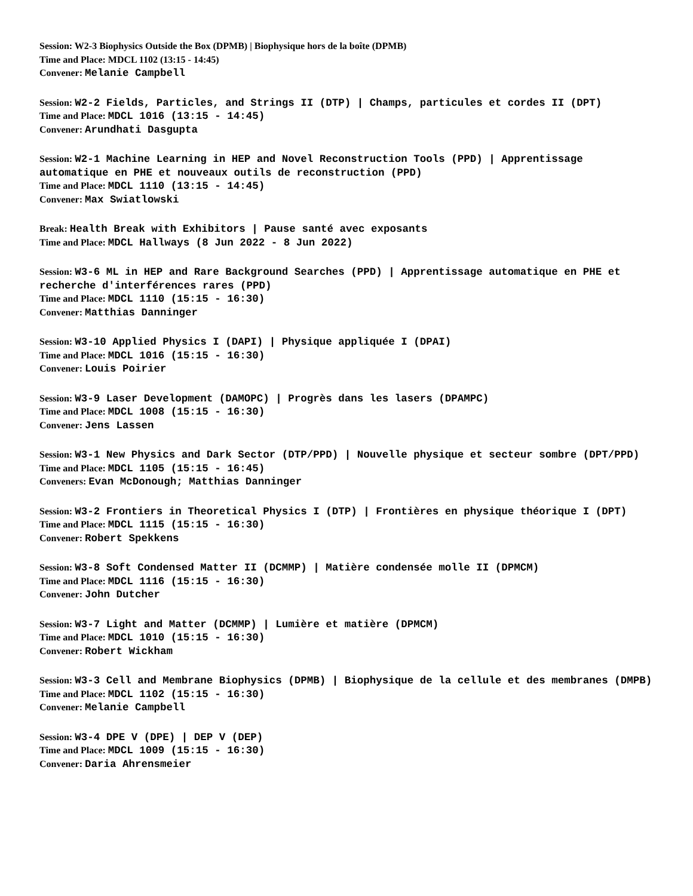Session: W2-3 Biophysics Outside the Box (DPMB) | Biophysique hors de la boîte (DPMB)
Time and Place: MDCL 1102 (13:15 - 14:45)
Convener: Melanie Campbell
Session: W2-2 Fields, Particles, and Strings II (DTP) | Champs, particules et cordes II (DPT)
Time and Place: MDCL 1016 (13:15 - 14:45)
Convener: Arundhati Dasgupta
Session: W2-1 Machine Learning in HEP and Novel Reconstruction Tools (PPD) | Apprentissage automatique en PHE et nouveaux outils de reconstruction (PPD)
Time and Place: MDCL 1110 (13:15 - 14:45)
Convener: Max Swiatlowski
Break: Health Break with Exhibitors | Pause santé avec exposants
Time and Place: MDCL Hallways (8 Jun 2022 - 8 Jun 2022)
Session: W3-6 ML in HEP and Rare Background Searches (PPD) | Apprentissage automatique en PHE et recherche d'interférences rares (PPD)
Time and Place: MDCL 1110 (15:15 - 16:30)
Convener: Matthias Danninger
Session: W3-10 Applied Physics I (DAPI) | Physique appliquée I (DPAI)
Time and Place: MDCL 1016 (15:15 - 16:30)
Convener: Louis Poirier
Session: W3-9 Laser Development (DAMOPC) | Progrès dans les lasers (DPAMPC)
Time and Place: MDCL 1008 (15:15 - 16:30)
Convener: Jens Lassen
Session: W3-1 New Physics and Dark Sector (DTP/PPD) | Nouvelle physique et secteur sombre (DPT/PPD)
Time and Place: MDCL 1105 (15:15 - 16:45)
Conveners: Evan McDonough; Matthias Danninger
Session: W3-2 Frontiers in Theoretical Physics I (DTP) | Frontières en physique théorique I (DPT)
Time and Place: MDCL 1115 (15:15 - 16:30)
Convener: Robert Spekkens
Session: W3-8 Soft Condensed Matter II (DCMMP) | Matière condensée molle II (DPMCM)
Time and Place: MDCL 1116 (15:15 - 16:30)
Convener: John Dutcher
Session: W3-7 Light and Matter (DCMMP) | Lumière et matière (DPMCM)
Time and Place: MDCL 1010 (15:15 - 16:30)
Convener: Robert Wickham
Session: W3-3 Cell and Membrane Biophysics (DPMB) | Biophysique de la cellule et des membranes (DMPB)
Time and Place: MDCL 1102 (15:15 - 16:30)
Convener: Melanie Campbell
Session: W3-4 DPE V (DPE) | DEP V (DEP)
Time and Place: MDCL 1009 (15:15 - 16:30)
Convener: Daria Ahrensmeier